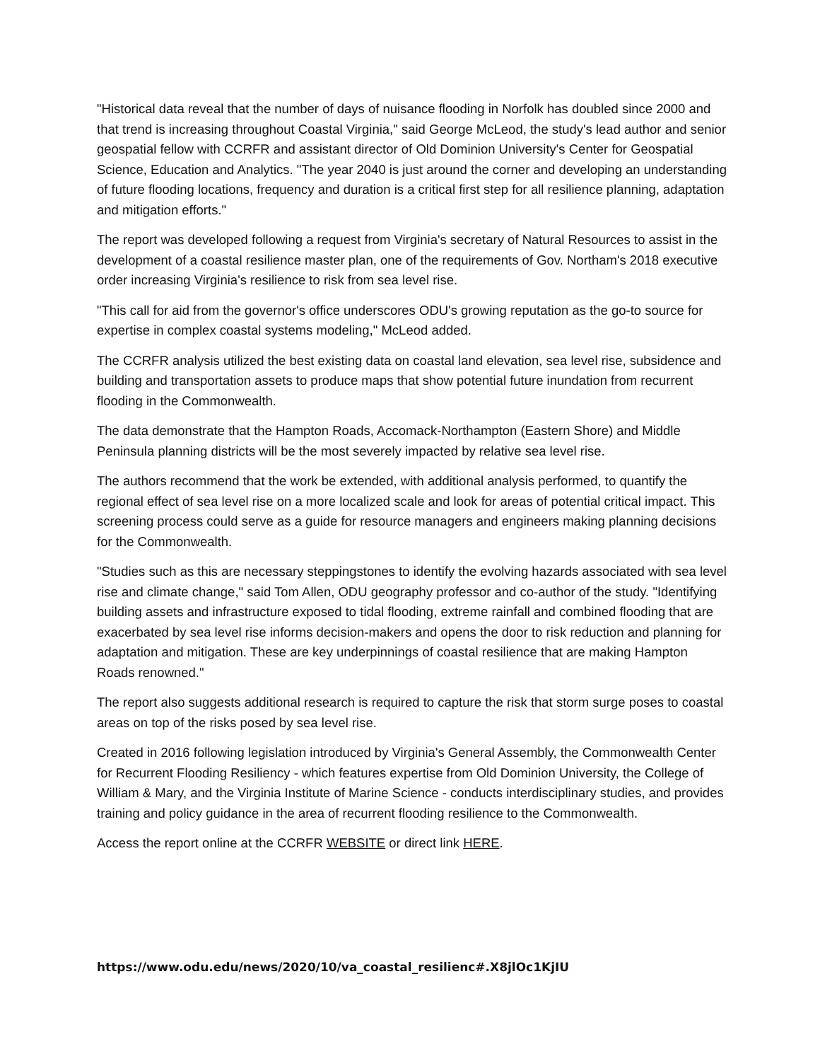"Historical data reveal that the number of days of nuisance flooding in Norfolk has doubled since 2000 and that trend is increasing throughout Coastal Virginia," said George McLeod, the study's lead author and senior geospatial fellow with CCRFR and assistant director of Old Dominion University's Center for Geospatial Science, Education and Analytics. "The year 2040 is just around the corner and developing an understanding of future flooding locations, frequency and duration is a critical first step for all resilience planning, adaptation and mitigation efforts."
The report was developed following a request from Virginia's secretary of Natural Resources to assist in the development of a coastal resilience master plan, one of the requirements of Gov. Northam's 2018 executive order increasing Virginia's resilience to risk from sea level rise.
"This call for aid from the governor's office underscores ODU's growing reputation as the go-to source for expertise in complex coastal systems modeling," McLeod added.
The CCRFR analysis utilized the best existing data on coastal land elevation, sea level rise, subsidence and building and transportation assets to produce maps that show potential future inundation from recurrent flooding in the Commonwealth.
The data demonstrate that the Hampton Roads, Accomack-Northampton (Eastern Shore) and Middle Peninsula planning districts will be the most severely impacted by relative sea level rise.
The authors recommend that the work be extended, with additional analysis performed, to quantify the regional effect of sea level rise on a more localized scale and look for areas of potential critical impact. This screening process could serve as a guide for resource managers and engineers making planning decisions for the Commonwealth.
"Studies such as this are necessary steppingstones to identify the evolving hazards associated with sea level rise and climate change," said Tom Allen, ODU geography professor and co-author of the study. "Identifying building assets and infrastructure exposed to tidal flooding, extreme rainfall and combined flooding that are exacerbated by sea level rise informs decision-makers and opens the door to risk reduction and planning for adaptation and mitigation. These are key underpinnings of coastal resilience that are making Hampton Roads renowned."
The report also suggests additional research is required to capture the risk that storm surge poses to coastal areas on top of the risks posed by sea level rise.
Created in 2016 following legislation introduced by Virginia's General Assembly, the Commonwealth Center for Recurrent Flooding Resiliency - which features expertise from Old Dominion University, the College of William & Mary, and the Virginia Institute of Marine Science - conducts interdisciplinary studies, and provides training and policy guidance in the area of recurrent flooding resilience to the Commonwealth.
Access the report online at the CCRFR WEBSITE or direct link HERE.
https://www.odu.edu/news/2020/10/va_coastal_resilienc#.X8jlOc1KjIU